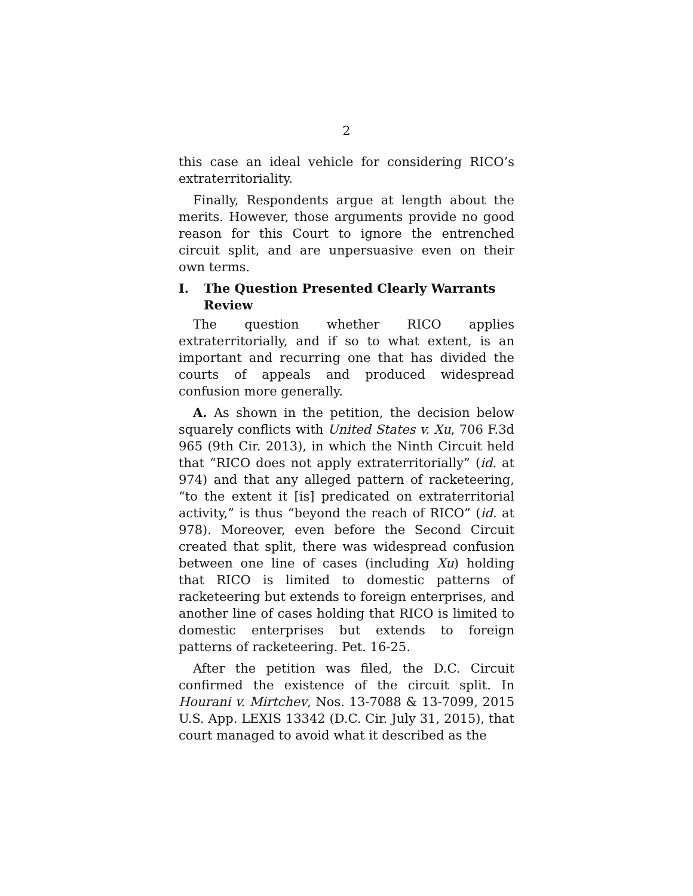2
this case an ideal vehicle for considering RICO’s extraterritoriality.
Finally, Respondents argue at length about the merits. However, those arguments provide no good reason for this Court to ignore the entrenched circuit split, and are unpersuasive even on their own terms.
I. The Question Presented Clearly Warrants Review
The question whether RICO applies extraterritorially, and if so to what extent, is an important and recurring one that has divided the courts of appeals and produced widespread confusion more generally.
A. As shown in the petition, the decision below squarely conflicts with United States v. Xu, 706 F.3d 965 (9th Cir. 2013), in which the Ninth Circuit held that “RICO does not apply extraterritorially” (id. at 974) and that any alleged pattern of racketeering, “to the extent it [is] predicated on extraterritorial activity,” is thus “beyond the reach of RICO” (id. at 978). Moreover, even before the Second Circuit created that split, there was widespread confusion between one line of cases (including Xu) holding that RICO is limited to domestic patterns of racketeering but extends to foreign enterprises, and another line of cases holding that RICO is limited to domestic enterprises but extends to foreign patterns of racketeering. Pet. 16-25.
After the petition was filed, the D.C. Circuit confirmed the existence of the circuit split. In Hourani v. Mirtchev, Nos. 13-7088 & 13-7099, 2015 U.S. App. LEXIS 13342 (D.C. Cir. July 31, 2015), that court managed to avoid what it described as the